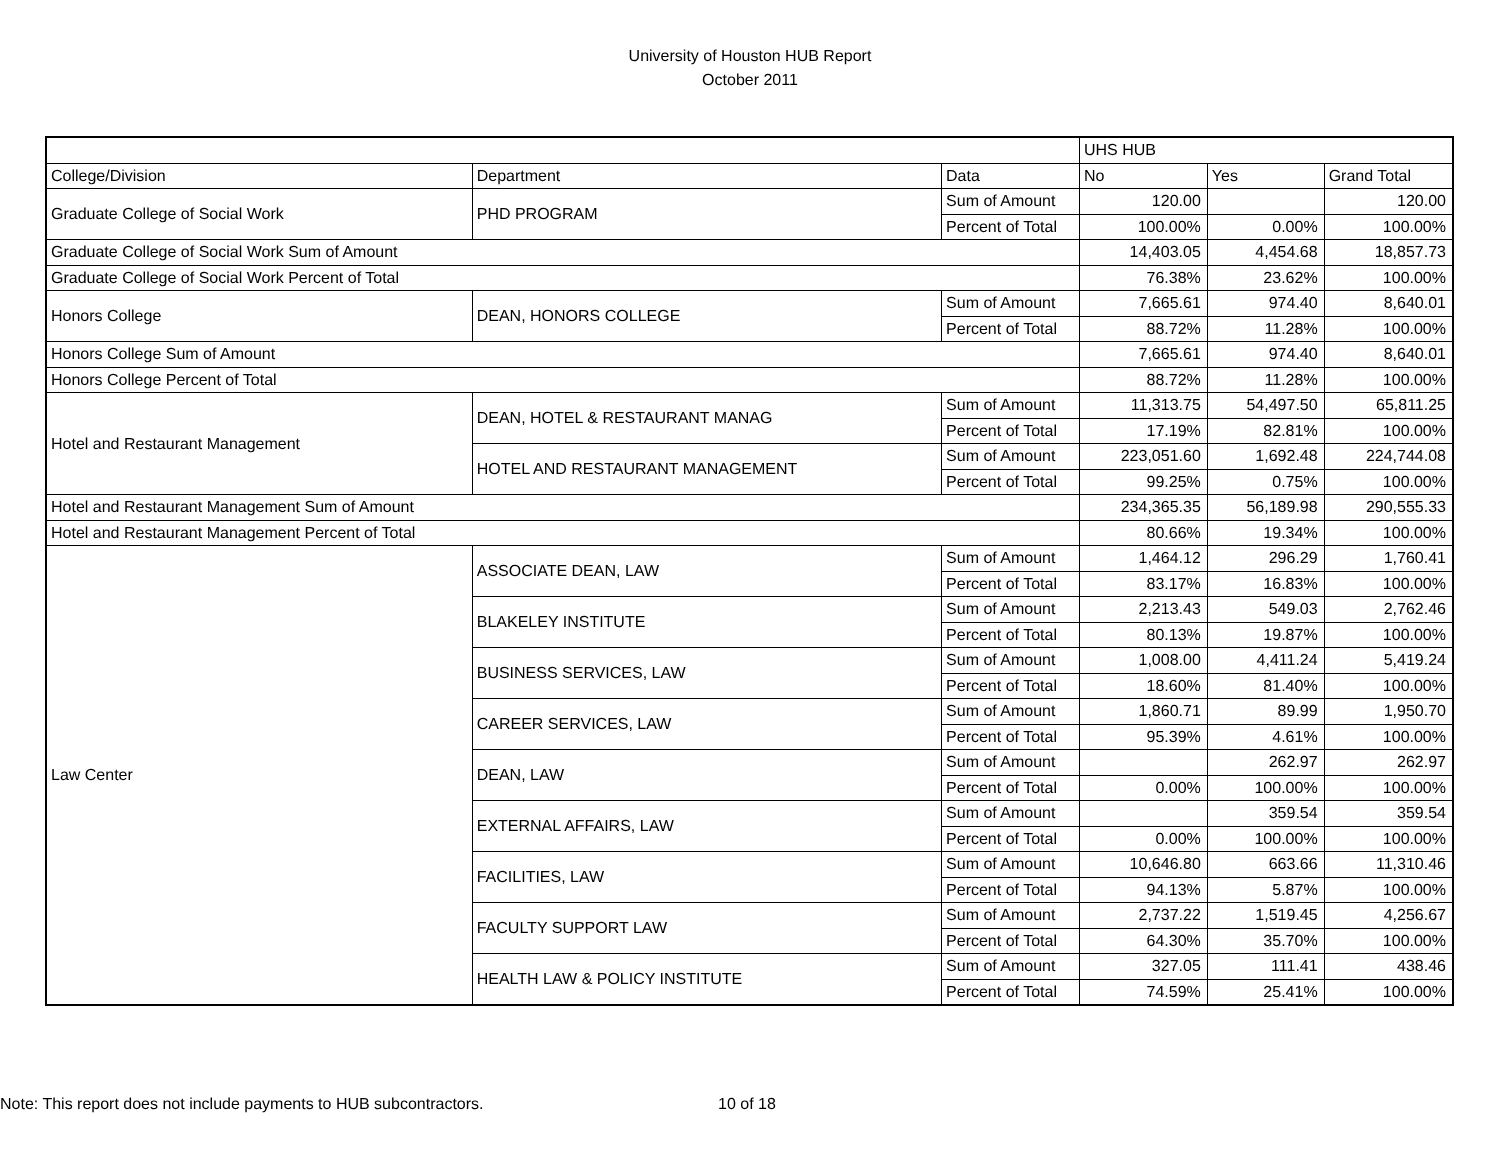University of Houston HUB Report
October 2011
| | | | UHS HUB | | |
| College/Division | Department | Data | No | Yes | Grand Total |
| Graduate College of Social Work | PHD PROGRAM | Sum of Amount | 120.00 | | 120.00 |
| | | Percent of Total | 100.00% | 0.00% | 100.00% |
| Graduate College of Social Work Sum of Amount | | | 14,403.05 | 4,454.68 | 18,857.73 |
| Graduate College of Social Work Percent of Total | | | 76.38% | 23.62% | 100.00% |
| Honors College | DEAN, HONORS COLLEGE | Sum of Amount | 7,665.61 | 974.40 | 8,640.01 |
| | | Percent of Total | 88.72% | 11.28% | 100.00% |
| Honors College Sum of Amount | | | 7,665.61 | 974.40 | 8,640.01 |
| Honors College Percent of Total | | | 88.72% | 11.28% | 100.00% |
| Hotel and Restaurant Management | DEAN, HOTEL & RESTAURANT MANAG | Sum of Amount | 11,313.75 | 54,497.50 | 65,811.25 |
| | | Percent of Total | 17.19% | 82.81% | 100.00% |
| | HOTEL AND RESTAURANT MANAGEMENT | Sum of Amount | 223,051.60 | 1,692.48 | 224,744.08 |
| | | Percent of Total | 99.25% | 0.75% | 100.00% |
| Hotel and Restaurant Management Sum of Amount | | | 234,365.35 | 56,189.98 | 290,555.33 |
| Hotel and Restaurant Management Percent of Total | | | 80.66% | 19.34% | 100.00% |
| Law Center | ASSOCIATE DEAN, LAW | Sum of Amount | 1,464.12 | 296.29 | 1,760.41 |
| | | Percent of Total | 83.17% | 16.83% | 100.00% |
| | BLAKELEY INSTITUTE | Sum of Amount | 2,213.43 | 549.03 | 2,762.46 |
| | | Percent of Total | 80.13% | 19.87% | 100.00% |
| | BUSINESS SERVICES, LAW | Sum of Amount | 1,008.00 | 4,411.24 | 5,419.24 |
| | | Percent of Total | 18.60% | 81.40% | 100.00% |
| | CAREER SERVICES, LAW | Sum of Amount | 1,860.71 | 89.99 | 1,950.70 |
| | | Percent of Total | 95.39% | 4.61% | 100.00% |
| | DEAN, LAW | Sum of Amount | | 262.97 | 262.97 |
| | | Percent of Total | 0.00% | 100.00% | 100.00% |
| | EXTERNAL AFFAIRS, LAW | Sum of Amount | | 359.54 | 359.54 |
| | | Percent of Total | 0.00% | 100.00% | 100.00% |
| | FACILITIES, LAW | Sum of Amount | 10,646.80 | 663.66 | 11,310.46 |
| | | Percent of Total | 94.13% | 5.87% | 100.00% |
| | FACULTY SUPPORT LAW | Sum of Amount | 2,737.22 | 1,519.45 | 4,256.67 |
| | | Percent of Total | 64.30% | 35.70% | 100.00% |
| | HEALTH LAW & POLICY INSTITUTE | Sum of Amount | 327.05 | 111.41 | 438.46 |
| | | Percent of Total | 74.59% | 25.41% | 100.00% |
Note: This report does not include payments to HUB subcontractors. 10 of 18